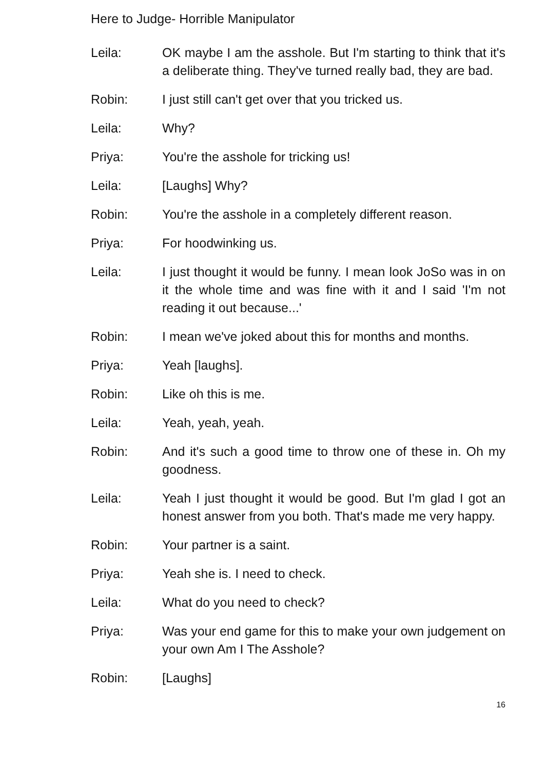Here to Judge- Horrible Manipulator
Leila: OK maybe I am the asshole. But I'm starting to think that it's a deliberate thing. They've turned really bad, they are bad.
Robin: I just still can't get over that you tricked us.
Leila: Why?
Priya: You're the asshole for tricking us!
Leila: [Laughs] Why?
Robin: You're the asshole in a completely different reason.
Priya: For hoodwinking us.
Leila: I just thought it would be funny. I mean look JoSo was in on it the whole time and was fine with it and I said 'I'm not reading it out because...'
Robin: I mean we've joked about this for months and months.
Priya: Yeah [laughs].
Robin: Like oh this is me.
Leila: Yeah, yeah, yeah.
Robin: And it's such a good time to throw one of these in. Oh my goodness.
Leila: Yeah I just thought it would be good. But I'm glad I got an honest answer from you both. That's made me very happy.
Robin: Your partner is a saint.
Priya: Yeah she is. I need to check.
Leila: What do you need to check?
Priya: Was your end game for this to make your own judgement on your own Am I The Asshole?
Robin: [Laughs]
16